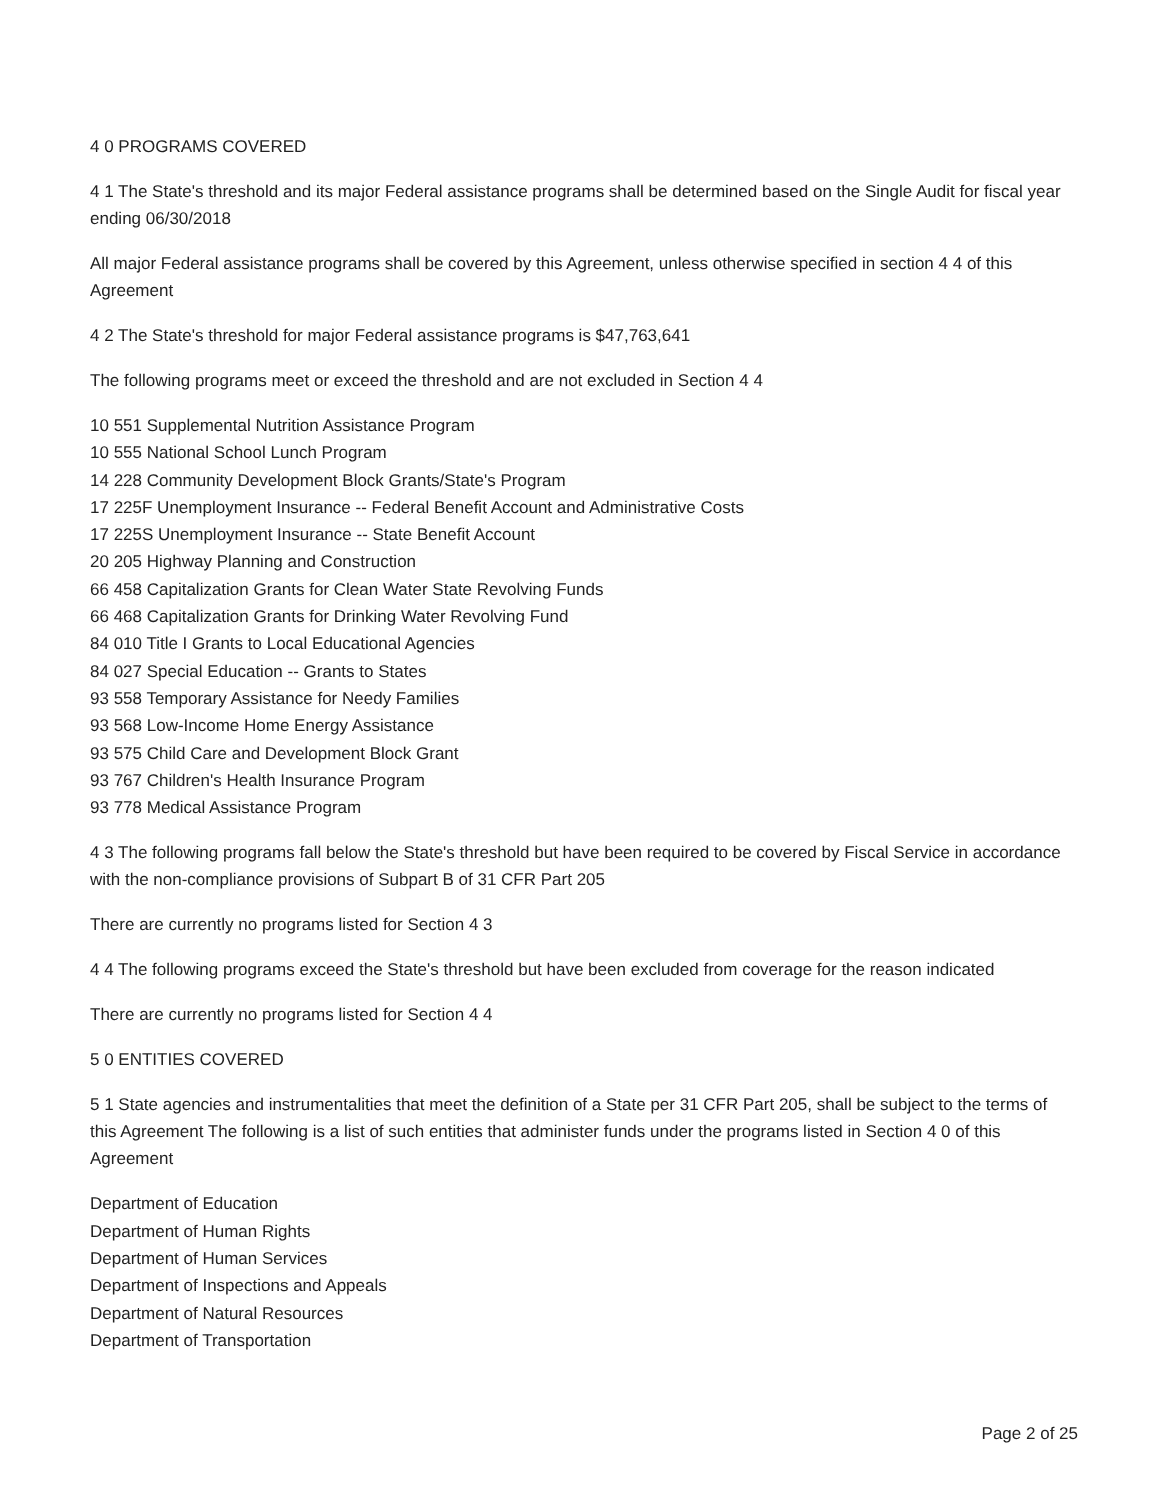4 0 PROGRAMS COVERED
4 1 The State's threshold and its major Federal assistance programs shall be determined based on the Single Audit for fiscal year ending 06/30/2018
All major Federal assistance programs shall be covered by this Agreement, unless otherwise specified in section 4 4 of this Agreement
4 2 The State's threshold for major Federal assistance programs is $47,763,641
The following programs meet or exceed the threshold and are not excluded in Section 4 4
10 551 Supplemental Nutrition Assistance Program
10 555 National School Lunch Program
14 228 Community Development Block Grants/State's Program
17 225F Unemployment Insurance -- Federal Benefit Account and Administrative Costs
17 225S Unemployment Insurance -- State Benefit Account
20 205 Highway Planning and Construction
66 458 Capitalization Grants for Clean Water State Revolving Funds
66 468 Capitalization Grants for Drinking Water Revolving Fund
84 010 Title I Grants to Local Educational Agencies
84 027 Special Education -- Grants to States
93 558 Temporary Assistance for Needy Families
93 568 Low-Income Home Energy Assistance
93 575 Child Care and Development Block Grant
93 767 Children's Health Insurance Program
93 778 Medical Assistance Program
4 3 The following programs fall below the State's threshold but have been required to be covered by Fiscal Service in accordance with the non-compliance provisions of Subpart B of 31 CFR Part 205
There are currently no programs listed for Section 4 3
4 4 The following programs exceed the State's threshold but have been excluded from coverage for the reason indicated
There are currently no programs listed for Section 4 4
5 0 ENTITIES COVERED
5 1 State agencies and instrumentalities that meet the definition of a State per 31 CFR Part 205, shall be subject to the terms of this Agreement The following is a list of such entities that administer funds under the programs listed in Section 4 0 of this Agreement
Department of Education
Department of Human Rights
Department of Human Services
Department of Inspections and Appeals
Department of Natural Resources
Department of Transportation
Page 2 of 25